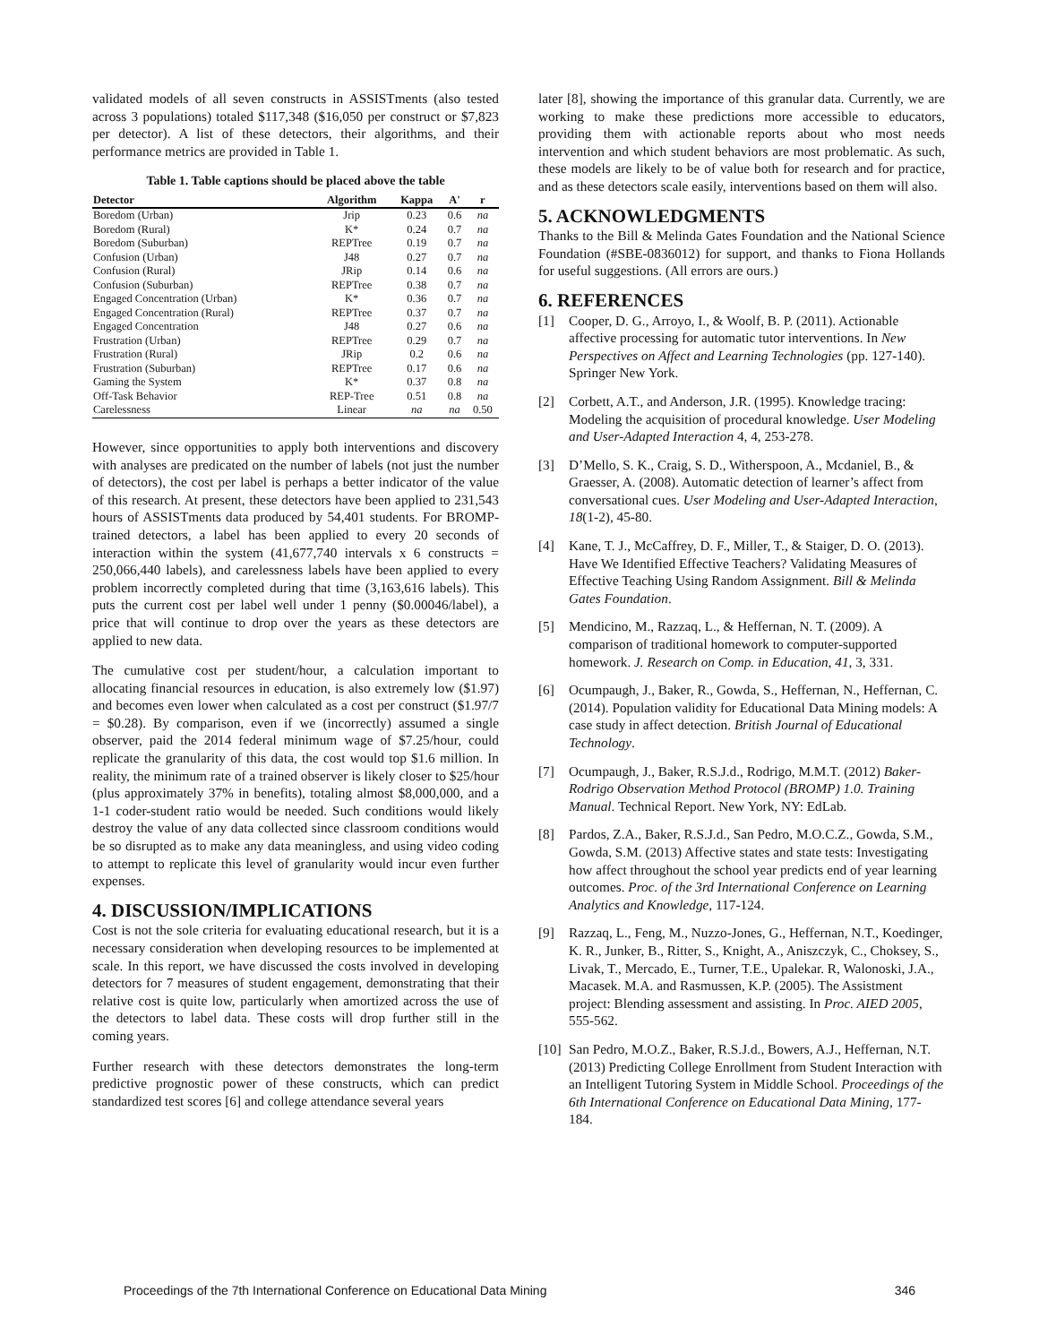validated models of all seven constructs in ASSISTments (also tested across 3 populations) totaled $117,348 ($16,050 per construct or $7,823 per detector). A list of these detectors, their algorithms, and their performance metrics are provided in Table 1.
Table 1. Table captions should be placed above the table
| Detector | Algorithm | Kappa | A' | r |
| --- | --- | --- | --- | --- |
| Boredom (Urban) | Jrip | 0.23 | 0.6 | na |
| Boredom (Rural) | K* | 0.24 | 0.7 | na |
| Boredom (Suburban) | REPTree | 0.19 | 0.7 | na |
| Confusion (Urban) | J48 | 0.27 | 0.7 | na |
| Confusion (Rural) | JRip | 0.14 | 0.6 | na |
| Confusion (Suburban) | REPTree | 0.38 | 0.7 | na |
| Engaged Concentration (Urban) | K* | 0.36 | 0.7 | na |
| Engaged Concentration (Rural) | REPTree | 0.37 | 0.7 | na |
| Engaged Concentration | J48 | 0.27 | 0.6 | na |
| Frustration (Urban) | REPTree | 0.29 | 0.7 | na |
| Frustration (Rural) | JRip | 0.2 | 0.6 | na |
| Frustration (Suburban) | REPTree | 0.17 | 0.6 | na |
| Gaming the System | K* | 0.37 | 0.8 | na |
| Off-Task Behavior | REP-Tree | 0.51 | 0.8 | na |
| Carelessness | Linear | na | na | 0.50 |
However, since opportunities to apply both interventions and discovery with analyses are predicated on the number of labels (not just the number of detectors), the cost per label is perhaps a better indicator of the value of this research. At present, these detectors have been applied to 231,543 hours of ASSISTments data produced by 54,401 students. For BROMP-trained detectors, a label has been applied to every 20 seconds of interaction within the system (41,677,740 intervals x 6 constructs = 250,066,440 labels), and carelessness labels have been applied to every problem incorrectly completed during that time (3,163,616 labels). This puts the current cost per label well under 1 penny ($0.00046/label), a price that will continue to drop over the years as these detectors are applied to new data.
The cumulative cost per student/hour, a calculation important to allocating financial resources in education, is also extremely low ($1.97) and becomes even lower when calculated as a cost per construct ($1.97/7 = $0.28). By comparison, even if we (incorrectly) assumed a single observer, paid the 2014 federal minimum wage of $7.25/hour, could replicate the granularity of this data, the cost would top $1.6 million. In reality, the minimum rate of a trained observer is likely closer to $25/hour (plus approximately 37% in benefits), totaling almost $8,000,000, and a 1-1 coder-student ratio would be needed. Such conditions would likely destroy the value of any data collected since classroom conditions would be so disrupted as to make any data meaningless, and using video coding to attempt to replicate this level of granularity would incur even further expenses.
4. DISCUSSION/IMPLICATIONS
Cost is not the sole criteria for evaluating educational research, but it is a necessary consideration when developing resources to be implemented at scale. In this report, we have discussed the costs involved in developing detectors for 7 measures of student engagement, demonstrating that their relative cost is quite low, particularly when amortized across the use of the detectors to label data. These costs will drop further still in the coming years.
Further research with these detectors demonstrates the long-term predictive prognostic power of these constructs, which can predict standardized test scores [6] and college attendance several years
later [8], showing the importance of this granular data. Currently, we are working to make these predictions more accessible to educators, providing them with actionable reports about who most needs intervention and which student behaviors are most problematic. As such, these models are likely to be of value both for research and for practice, and as these detectors scale easily, interventions based on them will also.
5. ACKNOWLEDGMENTS
Thanks to the Bill & Melinda Gates Foundation and the National Science Foundation (#SBE-0836012) for support, and thanks to Fiona Hollands for useful suggestions. (All errors are ours.)
6. REFERENCES
[1] Cooper, D. G., Arroyo, I., & Woolf, B. P. (2011). Actionable affective processing for automatic tutor interventions. In New Perspectives on Affect and Learning Technologies (pp. 127-140). Springer New York.
[2] Corbett, A.T., and Anderson, J.R. (1995). Knowledge tracing: Modeling the acquisition of procedural knowledge. User Modeling and User-Adapted Interaction 4, 4, 253-278.
[3] D’Mello, S. K., Craig, S. D., Witherspoon, A., Mcdaniel, B., & Graesser, A. (2008). Automatic detection of learner’s affect from conversational cues. User Modeling and User-Adapted Interaction, 18(1-2), 45-80.
[4] Kane, T. J., McCaffrey, D. F., Miller, T., & Staiger, D. O. (2013). Have We Identified Effective Teachers? Validating Measures of Effective Teaching Using Random Assignment. Bill & Melinda Gates Foundation.
[5] Mendicino, M., Razzaq, L., & Heffernan, N. T. (2009). A comparison of traditional homework to computer-supported homework. J. Research on Comp. in Education, 41, 3, 331.
[6] Ocumpaugh, J., Baker, R., Gowda, S., Heffernan, N., Heffernan, C. (2014). Population validity for Educational Data Mining models: A case study in affect detection. British Journal of Educational Technology.
[7] Ocumpaugh, J., Baker, R.S.J.d., Rodrigo, M.M.T. (2012) Baker-Rodrigo Observation Method Protocol (BROMP) 1.0. Training Manual. Technical Report. New York, NY: EdLab.
[8] Pardos, Z.A., Baker, R.S.J.d., San Pedro, M.O.C.Z., Gowda, S.M., Gowda, S.M. (2013) Affective states and state tests: Investigating how affect throughout the school year predicts end of year learning outcomes. Proc. of the 3rd International Conference on Learning Analytics and Knowledge, 117-124.
[9] Razzaq, L., Feng, M., Nuzzo-Jones, G., Heffernan, N.T., Koedinger, K. R., Junker, B., Ritter, S., Knight, A., Aniszczyk, C., Choksey, S., Livak, T., Mercado, E., Turner, T.E., Upalekar. R, Walonoski, J.A., Macasek. M.A. and Rasmussen, K.P. (2005). The Assistment project: Blending assessment and assisting. In Proc. AIED 2005, 555-562.
[10]
San Pedro, M.O.Z., Baker, R.S.J.d., Bowers, A.J., Heffernan, N.T. (2013) Predicting College Enrollment from Student Interaction with an Intelligent Tutoring System in Middle School. Proceedings of the 6th International Conference on Educational Data Mining, 177-184.
Proceedings of the 7th International Conference on Educational Data Mining 346